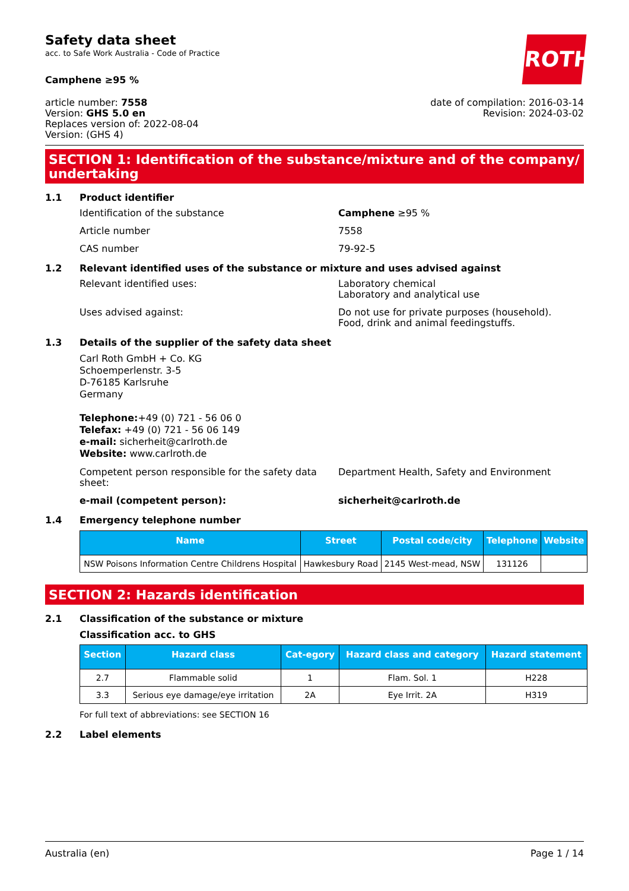Safety data sheet
acc. to Safe Work Australia - Code of Practice
ROTH
Camphene ≥95 %
article number: 7558
Version: GHS 5.0 en
Replaces version of: 2022-08-04
Version: (GHS 4)
date of compilation: 2016-03-14
Revision: 2024-03-02
SECTION 1: Identification of the substance/mixture and of the company/ undertaking
1.1 Product identifier
Identification of the substance Camphene ≥95 %
Article number 7558
CAS number 79-92-5
1.2 Relevant identified uses of the substance or mixture and uses advised against
Relevant identified uses: Laboratory chemical
Laboratory and analytical use
Uses advised against: Do not use for private purposes (household).
Food, drink and animal feedingstuffs.
1.3 Details of the supplier of the safety data sheet
Carl Roth GmbH + Co. KG
Schoemperlenstr. 3-5
D-76185 Karlsruhe
Germany
Telephone:+49 (0) 721 - 56 06 0
Telefax: +49 (0) 721 - 56 06 149
e-mail: sicherheit@carlroth.de
Website: www.carlroth.de
Competent person responsible for the safety data sheet:
Department Health, Safety and Environment
e-mail (competent person): sicherheit@carlroth.de
1.4 Emergency telephone number
| Name | Street | Postal code/city | Telephone | Website |
| --- | --- | --- | --- | --- |
| NSW Poisons Information Centre Childrens Hospital | Hawkesbury Road | 2145 West-mead, NSW | 131126 | |
SECTION 2: Hazards identification
2.1 Classification of the substance or mixture
Classification acc. to GHS
| Section | Hazard class | Cat-egory | Hazard class and category | Hazard statement |
| --- | --- | --- | --- | --- |
| 2.7 | Flammable solid | 1 | Flam. Sol. 1 | H228 |
| 3.3 | Serious eye damage/eye irritation | 2A | Eye Irrit. 2A | H319 |
For full text of abbreviations: see SECTION 16
2.2 Label elements
Australia (en) Page 1 / 14